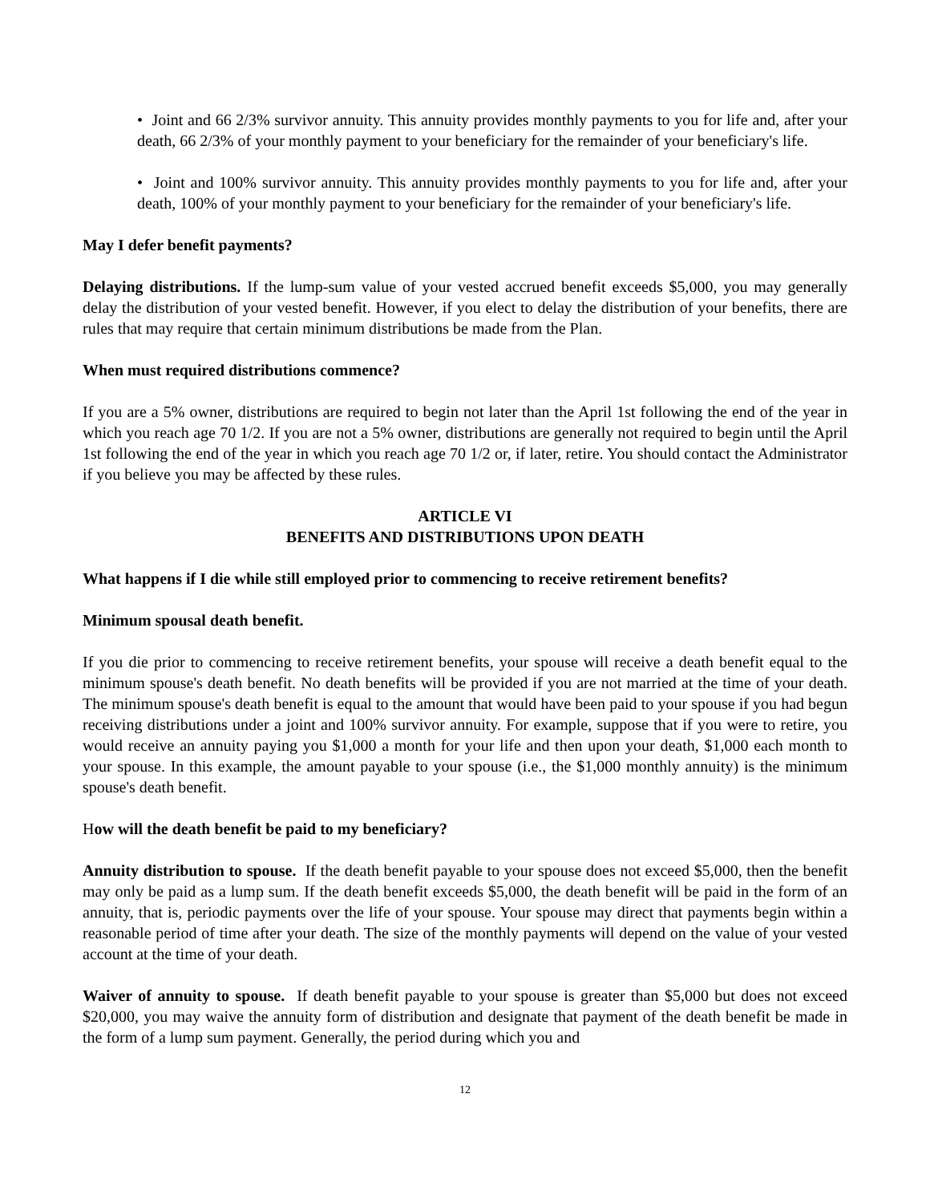• Joint and 66 2/3% survivor annuity. This annuity provides monthly payments to you for life and, after your death, 66 2/3% of your monthly payment to your beneficiary for the remainder of your beneficiary's life.
• Joint and 100% survivor annuity. This annuity provides monthly payments to you for life and, after your death, 100% of your monthly payment to your beneficiary for the remainder of your beneficiary's life.
May I defer benefit payments?
Delaying distributions. If the lump-sum value of your vested accrued benefit exceeds $5,000, you may generally delay the distribution of your vested benefit. However, if you elect to delay the distribution of your benefits, there are rules that may require that certain minimum distributions be made from the Plan.
When must required distributions commence?
If you are a 5% owner, distributions are required to begin not later than the April 1st following the end of the year in which you reach age 70 1/2. If you are not a 5% owner, distributions are generally not required to begin until the April 1st following the end of the year in which you reach age 70 1/2 or, if later, retire. You should contact the Administrator if you believe you may be affected by these rules.
ARTICLE VI
BENEFITS AND DISTRIBUTIONS UPON DEATH
What happens if I die while still employed prior to commencing to receive retirement benefits?
Minimum spousal death benefit.
If you die prior to commencing to receive retirement benefits, your spouse will receive a death benefit equal to the minimum spouse's death benefit. No death benefits will be provided if you are not married at the time of your death. The minimum spouse's death benefit is equal to the amount that would have been paid to your spouse if you had begun receiving distributions under a joint and 100% survivor annuity. For example, suppose that if you were to retire, you would receive an annuity paying you $1,000 a month for your life and then upon your death, $1,000 each month to your spouse. In this example, the amount payable to your spouse (i.e., the $1,000 monthly annuity) is the minimum spouse's death benefit.
How will the death benefit be paid to my beneficiary?
Annuity distribution to spouse. If the death benefit payable to your spouse does not exceed $5,000, then the benefit may only be paid as a lump sum. If the death benefit exceeds $5,000, the death benefit will be paid in the form of an annuity, that is, periodic payments over the life of your spouse. Your spouse may direct that payments begin within a reasonable period of time after your death. The size of the monthly payments will depend on the value of your vested account at the time of your death.
Waiver of annuity to spouse. If death benefit payable to your spouse is greater than $5,000 but does not exceed $20,000, you may waive the annuity form of distribution and designate that payment of the death benefit be made in the form of a lump sum payment. Generally, the period during which you and
12